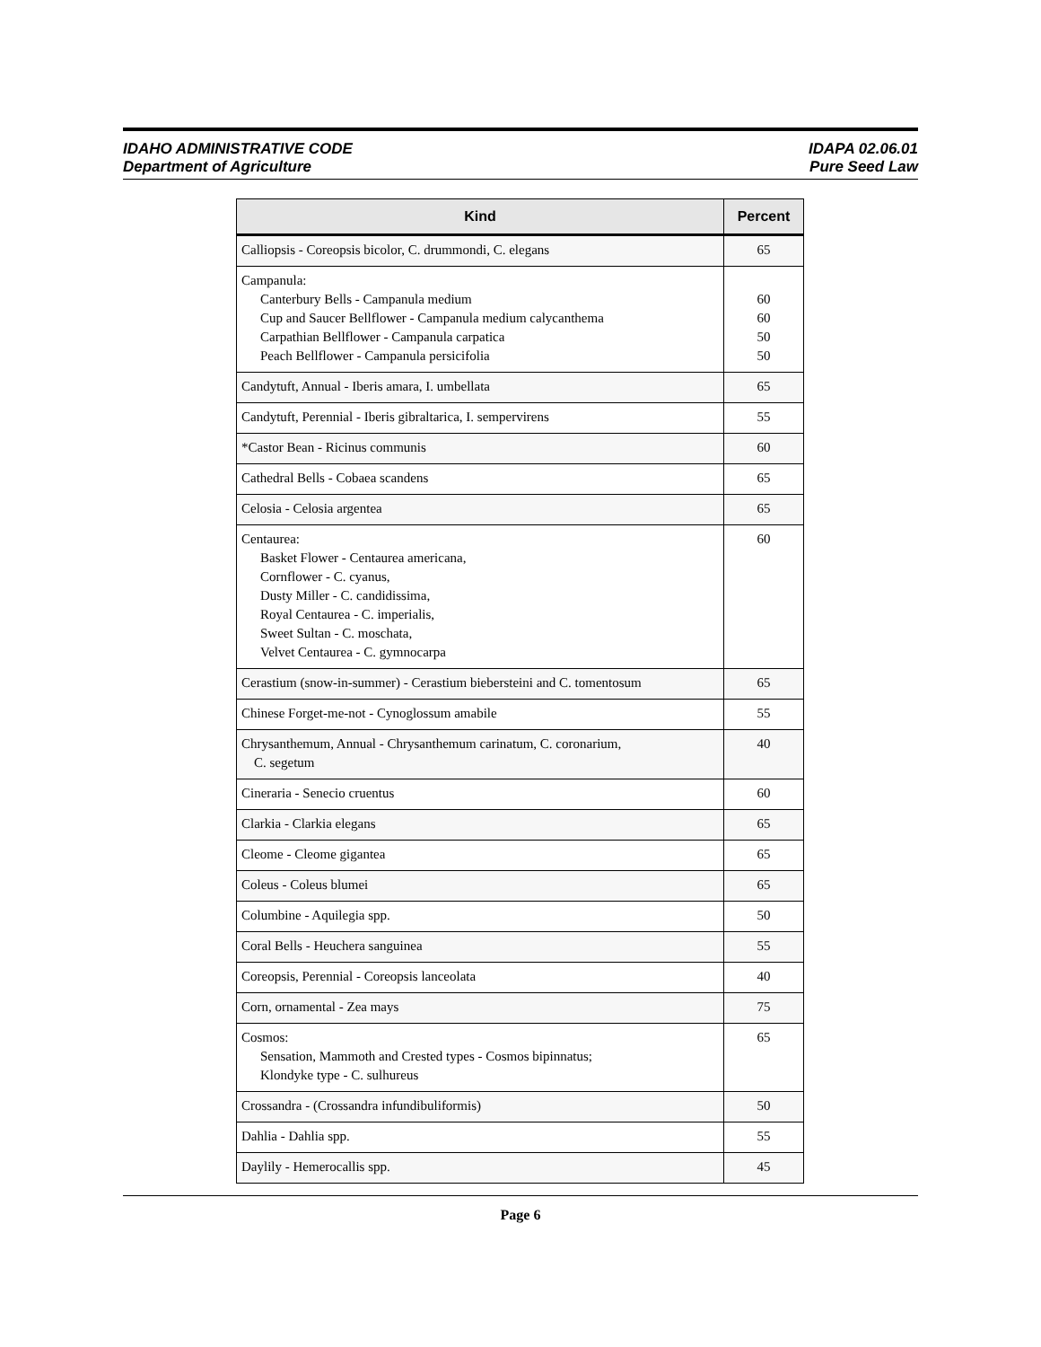IDAHO ADMINISTRATIVE CODE
Department of Agriculture
IDAPA 02.06.01
Pure Seed Law
| Kind | Percent |
| --- | --- |
| Calliopsis - Coreopsis bicolor, C. drummondi, C. elegans | 65 |
| Campanula: Canterbury Bells - Campanula medium Cup and Saucer Bellflower - Campanula medium calycanthema Carpathian Bellflower - Campanula carpatica Peach Bellflower - Campanula persicifolia | 60 60 50 50 |
| Candytuft, Annual - Iberis amara, I. umbellata | 65 |
| Candytuft, Perennial - Iberis gibraltarica, I. sempervirens | 55 |
| *Castor Bean - Ricinus communis | 60 |
| Cathedral Bells - Cobaea scandens | 65 |
| Celosia - Celosia argentea | 65 |
| Centaurea: Basket Flower - Centaurea americana, Cornflower - C. cyanus, Dusty Miller - C. candidissima, Royal Centaurea - C. imperialis, Sweet Sultan - C. moschata, Velvet Centaurea - C. gymnocarpa | 60 |
| Cerastium (snow-in-summer) - Cerastium biebersteini and C. tomentosum | 65 |
| Chinese Forget-me-not - Cynoglossum amabile | 55 |
| Chrysanthemum, Annual - Chrysanthemum carinatum, C. coronarium, C. segetum | 40 |
| Cineraria - Senecio cruentus | 60 |
| Clarkia - Clarkia elegans | 65 |
| Cleome - Cleome gigantea | 65 |
| Coleus - Coleus blumei | 65 |
| Columbine - Aquilegia spp. | 50 |
| Coral Bells - Heuchera sanguinea | 55 |
| Coreopsis, Perennial - Coreopsis lanceolata | 40 |
| Corn, ornamental - Zea mays | 75 |
| Cosmos: Sensation, Mammoth and Crested types - Cosmos bipinnatus; Klondyke type - C. sulhureus | 65 |
| Crossandra - (Crossandra infundibuliformis) | 50 |
| Dahlia - Dahlia spp. | 55 |
| Daylily - Hemerocallis spp. | 45 |
Page 6